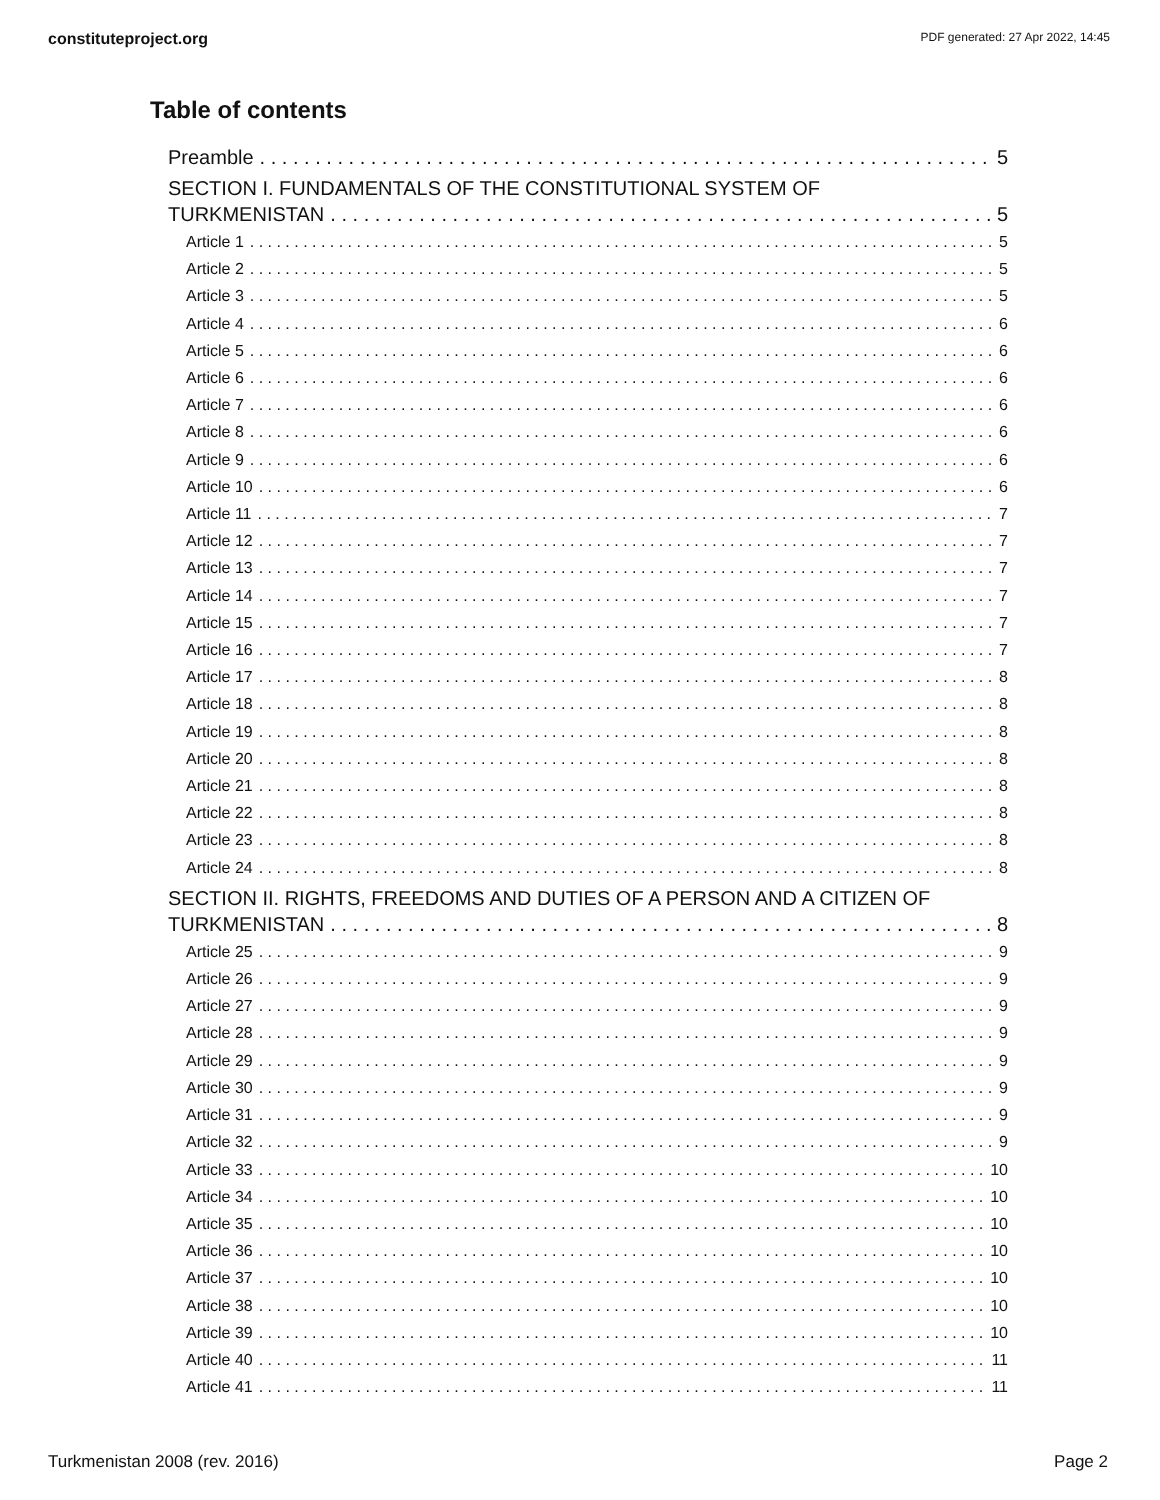constituteproject.org PDF generated: 27 Apr 2022, 14:45
Table of contents
Preamble 5
SECTION I. FUNDAMENTALS OF THE CONSTITUTIONAL SYSTEM OF
TURKMENISTAN 5
Article 1 5
Article 2 5
Article 3 5
Article 4 6
Article 5 6
Article 6 6
Article 7 6
Article 8 6
Article 9 6
Article 10 6
Article 11 7
Article 12 7
Article 13 7
Article 14 7
Article 15 7
Article 16 7
Article 17 8
Article 18 8
Article 19 8
Article 20 8
Article 21 8
Article 22 8
Article 23 8
Article 24 8
SECTION II. RIGHTS, FREEDOMS AND DUTIES OF A PERSON AND A CITIZEN OF
TURKMENISTAN 8
Article 25 9
Article 26 9
Article 27 9
Article 28 9
Article 29 9
Article 30 9
Article 31 9
Article 32 9
Article 33 10
Article 34 10
Article 35 10
Article 36 10
Article 37 10
Article 38 10
Article 39 10
Article 40 11
Article 41 11
Turkmenistan 2008 (rev. 2016) Page 2